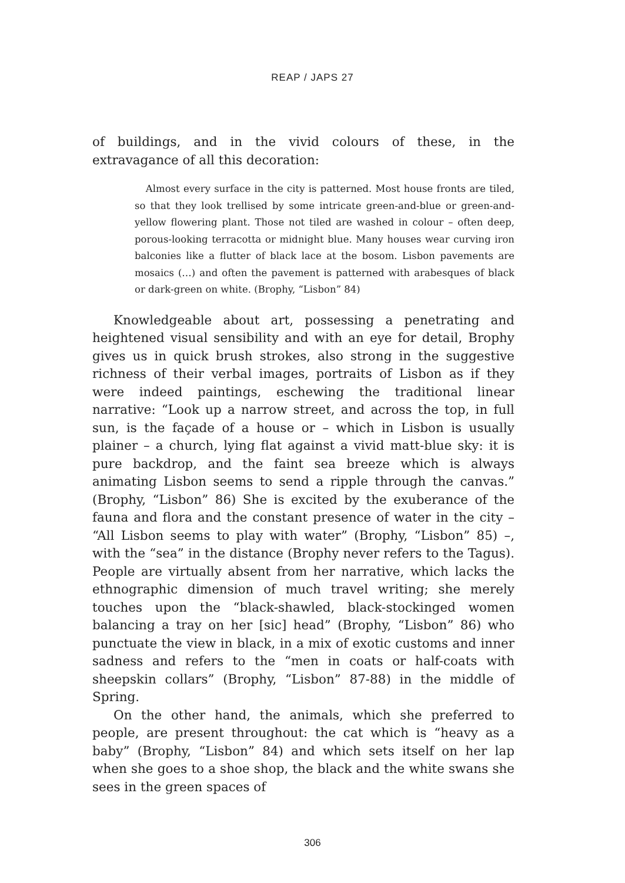REAP / JAPS 27
of buildings, and in the vivid colours of these, in the extravagance of all this decoration:
Almost every surface in the city is patterned. Most house fronts are tiled, so that they look trellised by some intricate green-and-blue or green-and-yellow flowering plant. Those not tiled are washed in colour – often deep, porous-looking terracotta or midnight blue. Many houses wear curving iron balconies like a flutter of black lace at the bosom. Lisbon pavements are mosaics (…) and often the pavement is patterned with arabesques of black or dark-green on white. (Brophy, “Lisbon” 84)
Knowledgeable about art, possessing a penetrating and heightened visual sensibility and with an eye for detail, Brophy gives us in quick brush strokes, also strong in the suggestive richness of their verbal images, portraits of Lisbon as if they were indeed paintings, eschewing the traditional linear narrative: “Look up a narrow street, and across the top, in full sun, is the façade of a house or – which in Lisbon is usually plainer – a church, lying flat against a vivid matt-blue sky: it is pure backdrop, and the faint sea breeze which is always animating Lisbon seems to send a ripple through the canvas.” (Brophy, “Lisbon” 86) She is excited by the exuberance of the fauna and flora and the constant presence of water in the city – “All Lisbon seems to play with water” (Brophy, “Lisbon” 85) –, with the “sea” in the distance (Brophy never refers to the Tagus). People are virtually absent from her narrative, which lacks the ethnographic dimension of much travel writing; she merely touches upon the “black-shawled, black-stockinged women balancing a tray on her [sic] head” (Brophy, “Lisbon” 86) who punctuate the view in black, in a mix of exotic customs and inner sadness and refers to the “men in coats or half-coats with sheepskin collars” (Brophy, “Lisbon” 87-88) in the middle of Spring.
On the other hand, the animals, which she preferred to people, are present throughout: the cat which is “heavy as a baby” (Brophy, “Lisbon” 84) and which sets itself on her lap when she goes to a shoe shop, the black and the white swans she sees in the green spaces of
306